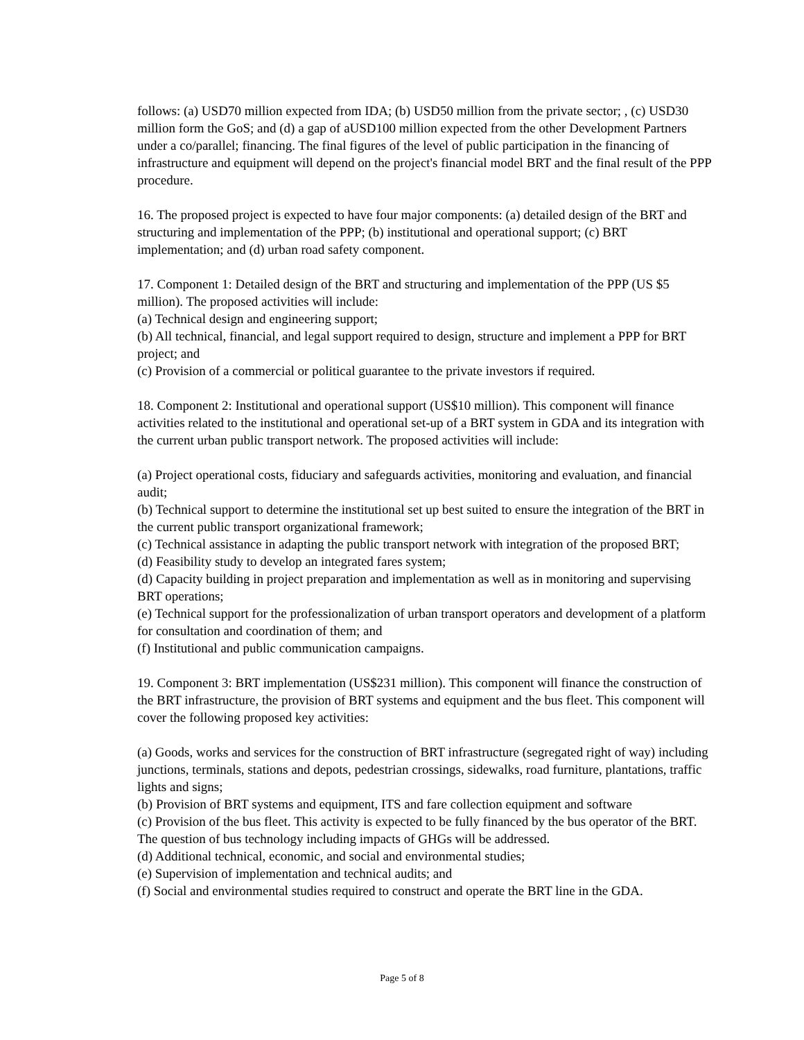follows: (a) USD70 million expected from IDA; (b) USD50 million from the private sector; , (c) USD30 million form the GoS; and (d) a gap of aUSD100 million expected from the other Development Partners under a co/parallel; financing. The final figures of the level of public participation in the financing of infrastructure and equipment will depend on the project's financial model BRT and the final result of the PPP procedure.
16. The proposed project is expected to have four major components: (a) detailed design of the BRT and structuring and implementation of the PPP; (b) institutional and operational support; (c) BRT implementation; and (d) urban road safety component.
17. Component 1: Detailed design of the BRT and structuring and implementation of the PPP (US $5 million). The proposed activities will include:
(a) Technical design and engineering support;
(b) All technical, financial, and legal support required to design, structure and implement a PPP for BRT project; and
(c) Provision of a commercial or political guarantee to the private investors if required.
18. Component 2: Institutional and operational support (US$10 million). This component will finance activities related to the institutional and operational set-up of a BRT system in GDA and its integration with the current urban public transport network. The proposed activities will include:
(a) Project operational costs, fiduciary and safeguards activities, monitoring and evaluation, and financial audit;
(b) Technical support to determine the institutional set up best suited to ensure the integration of the BRT in the current public transport organizational framework;
(c) Technical assistance in adapting the public transport network with integration of the proposed BRT;
(d) Feasibility study to develop an integrated fares system;
(d) Capacity building in project preparation and implementation as well as in monitoring and supervising BRT operations;
(e) Technical support for the professionalization of urban transport operators and development of a platform for consultation and coordination of them; and
(f) Institutional and public communication campaigns.
19. Component 3: BRT implementation (US$231 million). This component will finance the construction of the BRT infrastructure, the provision of BRT systems and equipment and the bus fleet. This component will cover the following proposed key activities:
(a) Goods, works and services for the construction of BRT infrastructure (segregated right of way) including junctions, terminals, stations and depots, pedestrian crossings, sidewalks, road furniture, plantations, traffic lights and signs;
(b) Provision of BRT systems and equipment, ITS and fare collection equipment and software
(c) Provision of the bus fleet. This activity is expected to be fully financed by the bus operator of the BRT. The question of bus technology including impacts of GHGs will be addressed.
(d) Additional technical, economic, and social and environmental studies;
(e) Supervision of implementation and technical audits; and
(f) Social and environmental studies required to construct and operate the BRT line in the GDA.
Page 5 of 8